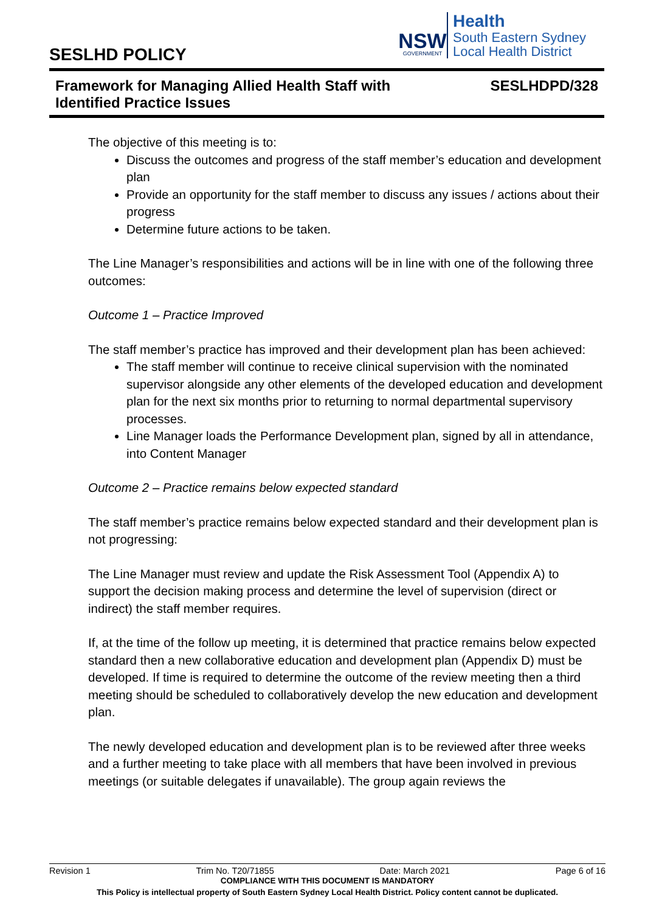SESLHD POLICY
NSW
GOVERNMENT
Health
South Eastern Sydney
Local Health District
Framework for Managing Allied Health Staff with
Identified Practice Issues SESLHDPD/328
The objective of this meeting is to:
Discuss the outcomes and progress of the staff member’s education and development plan
Provide an opportunity for the staff member to discuss any issues / actions about their progress
Determine future actions to be taken.
The Line Manager’s responsibilities and actions will be in line with one of the following three outcomes:
Outcome 1 – Practice Improved
The staff member’s practice has improved and their development plan has been achieved:
The staff member will continue to receive clinical supervision with the nominated supervisor alongside any other elements of the developed education and development plan for the next six months prior to returning to normal departmental supervisory processes.
Line Manager loads the Performance Development plan, signed by all in attendance, into Content Manager
Outcome 2 – Practice remains below expected standard
The staff member’s practice remains below expected standard and their development plan is not progressing:
The Line Manager must review and update the Risk Assessment Tool (Appendix A) to support the decision making process and determine the level of supervision (direct or indirect) the staff member requires.
If, at the time of the follow up meeting, it is determined that practice remains below expected standard then a new collaborative education and development plan (Appendix D) must be developed. If time is required to determine the outcome of the review meeting then a third meeting should be scheduled to collaboratively develop the new education and development plan.
The newly developed education and development plan is to be reviewed after three weeks and a further meeting to take place with all members that have been involved in previous meetings (or suitable delegates if unavailable). The group again reviews the
Revision 1 Trim No. T20/71855 Date: March 2021 Page 6 of 16
COMPLIANCE WITH THIS DOCUMENT IS MANDATORY
This Policy is intellectual property of South Eastern Sydney Local Health District. Policy content cannot be duplicated.